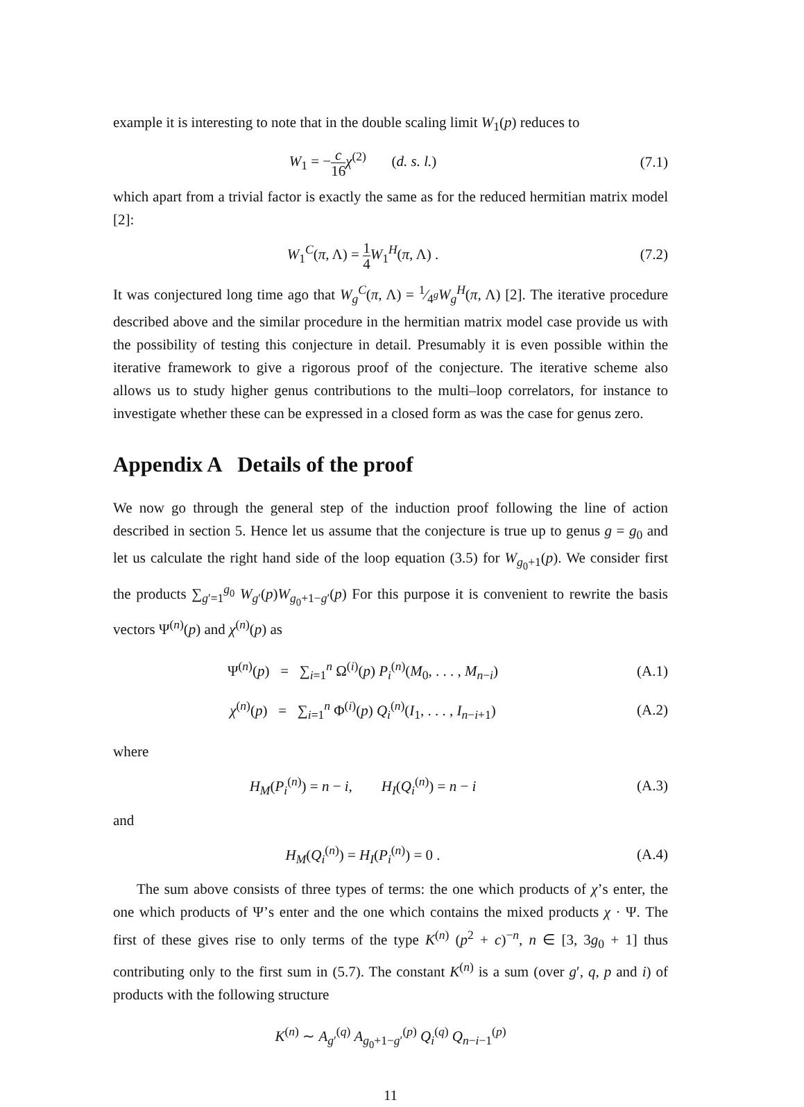example it is interesting to note that in the double scaling limit W<sub>1</sub>(p) reduces to
W<sub>1</sub> = −c 16 χ<sup>(2)</sup> (d. s. l.)
(7.1)
which apart from a trivial factor is exactly the same as for the reduced hermitian matrix model [2]:
W<sub>1</sub><sup>C</sup>(π, Λ) = 1 4 W<sub>1</sub><sup>H</sup>(π, Λ) . (7.2)
It was conjectured long time ago that W<sub>g</sub><sup>C</sup>(π, Λ) = 1⁄4<sup>g</sup>W<sub>g</sub><sup>H</sup>(π, Λ) [2]. The iterative procedure described above and the similar procedure in the hermitian matrix model case provide us with the possibility of testing this conjecture in detail. Presumably it is even possible within the iterative framework to give a rigorous proof of the conjecture. The iterative scheme also allows us to study higher genus contributions to the multi–loop correlators, for instance to investigate whether these can be expressed in a closed form as was the case for genus zero.
Appendix A Details of the proof
We now go through the general step of the induction proof following the line of action described in section 5. Hence let us assume that the conjecture is true up to genus g = g<sub>0</sub> and let us calculate the right hand side of the loop equation (3.5) for W<sub>g<sub>0</sub>+1</sub>(p). We consider first the products ∑<sub>g′=1</sub><sup>g<sub>0</sub></sup> W<sub>g′</sub>(p)W<sub>g<sub>0</sub>+1−g′</sub>(p) For this purpose it is convenient to rewrite the basis vectors Ψ<sup>(n)</sup>(p) and χ<sup>(n)</sup>(p) as
Ψ<sup>(n)</sup>(p) = ∑<sub>i=1</sub><sup>n</sup> Ω<sup>(i)</sup>(p) P<sub>i</sub><sup>(n)</sup>(M<sub>0</sub>, . . . , M<sub>n−i</sub>)
(A.1)
χ<sup>(n)</sup>(p) = ∑<sub>i=1</sub><sup>n</sup> Φ<sup>(i)</sup>(p) Q<sub>i</sub><sup>(n)</sup>(I<sub>1</sub>, . . . , I<sub>n−i+1</sub>)
(A.2)
where
H<sub>M</sub>(P<sub>i</sub><sup>(n)</sup>) = n − i, H<sub>I</sub>(Q<sub>i</sub><sup>(n)</sup>) = n − i
(A.3)
and
H<sub>M</sub>(Q<sub>i</sub><sup>(n)</sup>) = H<sub>I</sub>(P<sub>i</sub><sup>(n)</sup>) = 0 . (A.4)
The sum above consists of three types of terms: the one which products of χ’s enter, the one which products of Ψ’s enter and the one which contains the mixed products χ · Ψ. The first of these gives rise to only terms of the type K<sup>(n)</sup> (p<sup>2</sup> + c)<sup>−n</sup>, n ∈ [3, 3g<sub>0</sub> + 1] thus contributing only to the first sum in (5.7). The constant K<sup>(n)</sup> is a sum (over g′, q, p and i) of products with the following structure
K<sup>(n)</sup> ∼ A<sub>g′</sub><sup>(q)</sup> A<sub>g<sub>0</sub>+1−g′</sub><sup>(p)</sup> Q<sub>i</sub><sup>(q)</sup> Q<sub>n−i−1</sub><sup>(p)</sup>
11